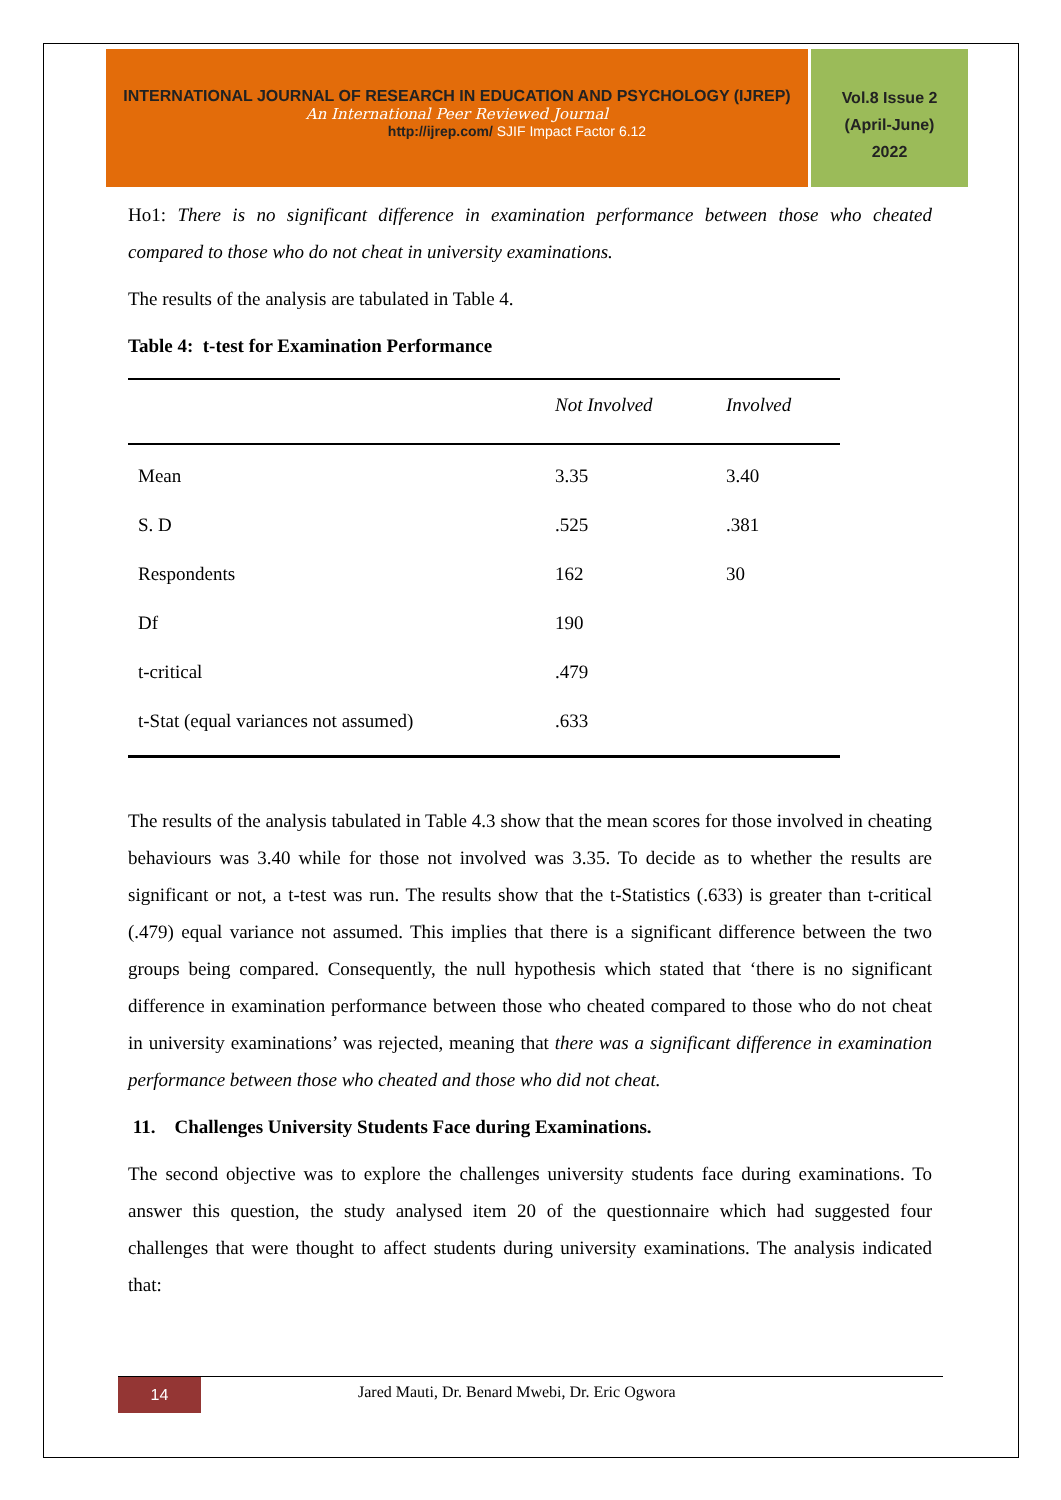INTERNATIONAL JOURNAL OF RESEARCH IN EDUCATION AND PSYCHOLOGY (IJREP)
An International Peer Reviewed Journal
http://ijrep.com/ SJIF Impact Factor 6.12
Vol.8 Issue 2
(April-June)
2022
Ho1: There is no significant difference in examination performance between those who cheated compared to those who do not cheat in university examinations.
The results of the analysis are tabulated in Table 4.
Table 4: t-test for Examination Performance
| | Not Involved | Involved |
| --- | --- | --- |
| Mean | 3.35 | 3.40 |
| S. D | .525 | .381 |
| Respondents | 162 | 30 |
| Df | 190 | |
| t-critical | .479 | |
| t-Stat (equal variances not assumed) | .633 | |
The results of the analysis tabulated in Table 4.3 show that the mean scores for those involved in cheating behaviours was 3.40 while for those not involved was 3.35. To decide as to whether the results are significant or not, a t-test was run. The results show that the t-Statistics (.633) is greater than t-critical (.479) equal variance not assumed. This implies that there is a significant difference between the two groups being compared. Consequently, the null hypothesis which stated that ‘there is no significant difference in examination performance between those who cheated compared to those who do not cheat in university examinations’ was rejected, meaning that there was a significant difference in examination performance between those who cheated and those who did not cheat.
11. Challenges University Students Face during Examinations.
The second objective was to explore the challenges university students face during examinations. To answer this question, the study analysed item 20 of the questionnaire which had suggested four challenges that were thought to affect students during university examinations. The analysis indicated that:
14
Jared Mauti, Dr. Benard Mwebi, Dr. Eric Ogwora